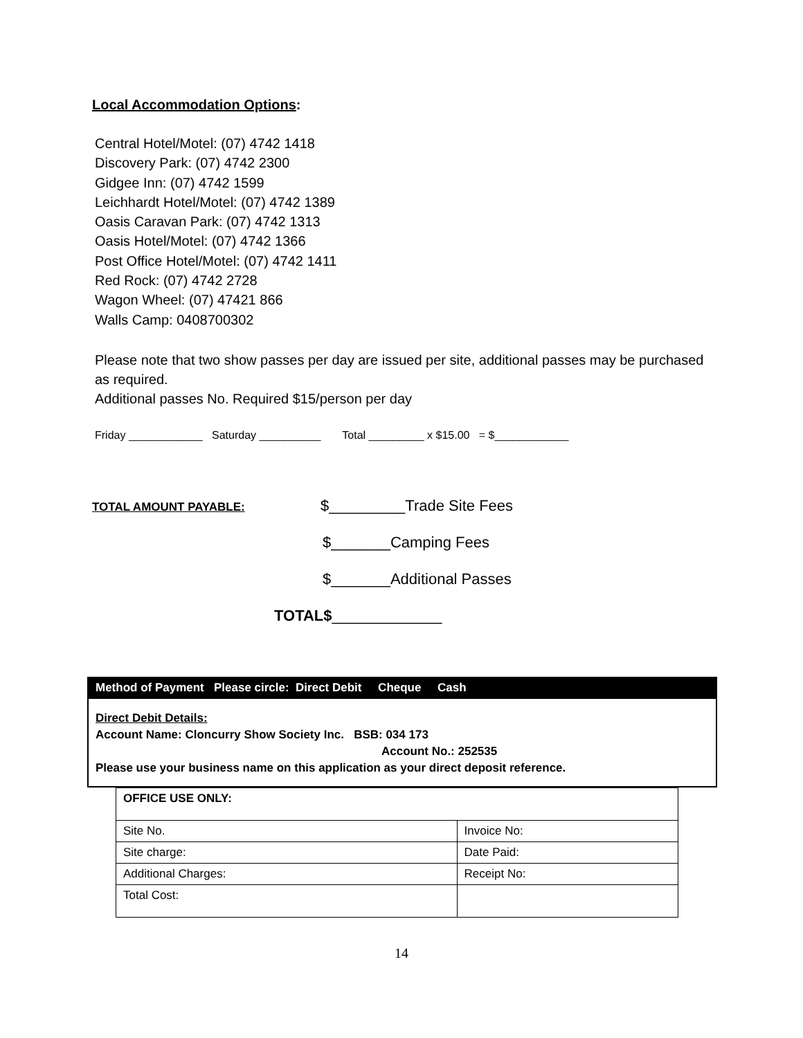Local Accommodation Options:
Central Hotel/Motel: (07) 4742 1418
Discovery Park: (07) 4742 2300
Gidgee Inn: (07) 4742 1599
Leichhardt Hotel/Motel: (07) 4742 1389
Oasis Caravan Park: (07) 4742 1313
Oasis Hotel/Motel: (07) 4742 1366
Post Office Hotel/Motel: (07) 4742 1411
Red Rock: (07) 4742 2728
Wagon Wheel: (07) 47421 866
Walls Camp: 0408700302
Please note that two show passes per day are issued per site, additional passes may be purchased as required.
Additional passes No. Required $15/person per day
Friday ____________ Saturday __________ Total _________ x $15.00 = $____________
TOTAL AMOUNT PAYABLE: $_________Trade Site Fees
$_______Camping Fees
$_______Additional Passes
TOTAL$_____________
Method of Payment Please circle: Direct Debit Cheque Cash
Direct Debit Details:
Account Name: Cloncurry Show Society Inc. BSB: 034 173
Account No.: 252535
Please use your business name on this application as your direct deposit reference.
| OFFICE USE ONLY: | |
| Site No. | Invoice No: |
| Site charge: | Date Paid: |
| Additional Charges: | Receipt No: |
| Total Cost: | |
14